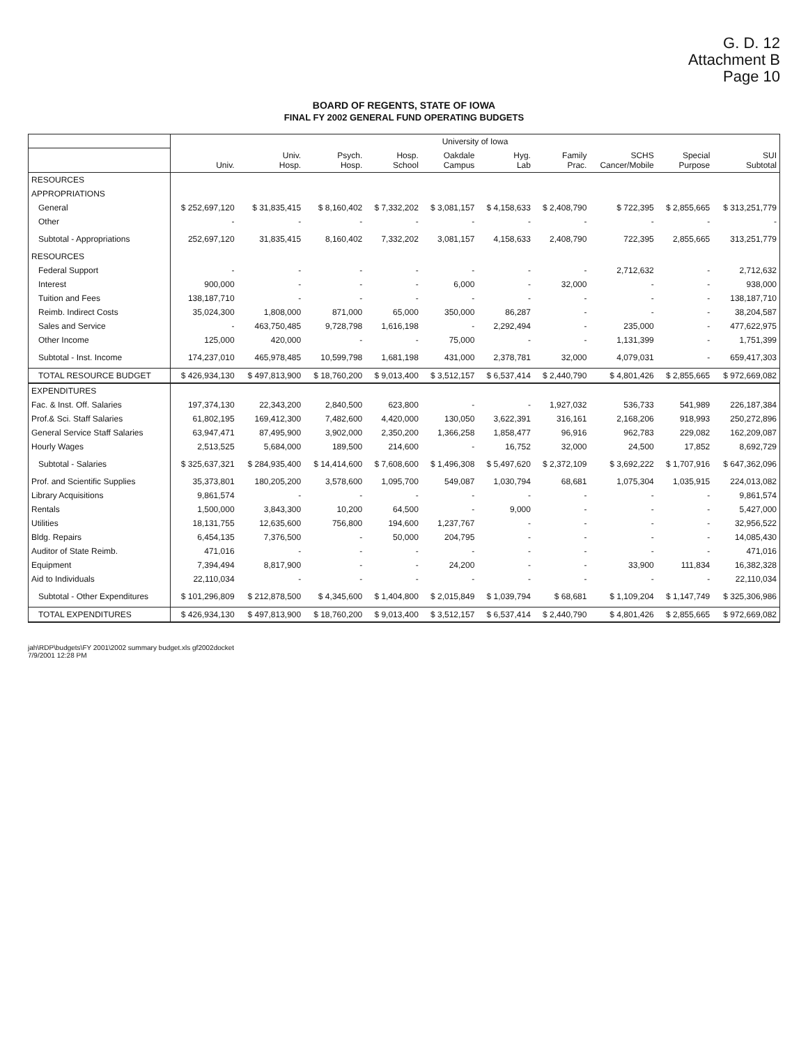G. D. 12
Attachment B
Page 10
BOARD OF REGENTS, STATE OF IOWA
FINAL FY 2002 GENERAL FUND OPERATING BUDGETS
| | University of Iowa | | | | | | | | | |
| --- | --- | --- | --- | --- | --- | --- | --- | --- | --- | --- |
| | Univ. | Univ. Hosp. | Psych. Hosp. | Hosp. School | Oakdale Campus | Hyg. Lab | Family Prac. | SCHS Cancer/Mobile | Special Purpose | SUI Subtotal |
| RESOURCES | | | | | | | | | | |
| APPROPRIATIONS | | | | | | | | | | |
| General | $ 252,697,120 | $ 31,835,415 | $ 8,160,402 | $ 7,332,202 | $ 3,081,157 | $ 4,158,633 | $ 2,408,790 | $ 722,395 | $ 2,855,665 | $ 313,251,779 |
| Other | - | - | - | - | - | - | - | - | - | - |
| Subtotal - Appropriations | 252,697,120 | 31,835,415 | 8,160,402 | 7,332,202 | 3,081,157 | 4,158,633 | 2,408,790 | 722,395 | 2,855,665 | 313,251,779 |
| RESOURCES | | | | | | | | | | |
| Federal Support | - | - | - | - | - | - | - | 2,712,632 | - | 2,712,632 |
| Interest | 900,000 | - | - | - | 6,000 | - | 32,000 | - | - | 938,000 |
| Tuition and Fees | 138,187,710 | - | - | - | - | - | - | - | - | 138,187,710 |
| Reimb. Indirect Costs | 35,024,300 | 1,808,000 | 871,000 | 65,000 | 350,000 | 86,287 | - | - | - | 38,204,587 |
| Sales and Service | - | 463,750,485 | 9,728,798 | 1,616,198 | - | 2,292,494 | - | 235,000 | - | 477,622,975 |
| Other Income | 125,000 | 420,000 | - | - | 75,000 | - | - | 1,131,399 | - | 1,751,399 |
| Subtotal - Inst. Income | 174,237,010 | 465,978,485 | 10,599,798 | 1,681,198 | 431,000 | 2,378,781 | 32,000 | 4,079,031 | - | 659,417,303 |
| TOTAL RESOURCE BUDGET | $ 426,934,130 | $ 497,813,900 | $ 18,760,200 | $ 9,013,400 | $ 3,512,157 | $ 6,537,414 | $ 2,440,790 | $ 4,801,426 | $ 2,855,665 | $ 972,669,082 |
| EXPENDITURES | | | | | | | | | | |
| Fac. & Inst. Off. Salaries | 197,374,130 | 22,343,200 | 2,840,500 | 623,800 | - | - | 1,927,032 | 536,733 | 541,989 | 226,187,384 |
| Prof.& Sci. Staff Salaries | 61,802,195 | 169,412,300 | 7,482,600 | 4,420,000 | 130,050 | 3,622,391 | 316,161 | 2,168,206 | 918,993 | 250,272,896 |
| General Service Staff Salaries | 63,947,471 | 87,495,900 | 3,902,000 | 2,350,200 | 1,366,258 | 1,858,477 | 96,916 | 962,783 | 229,082 | 162,209,087 |
| Hourly Wages | 2,513,525 | 5,684,000 | 189,500 | 214,600 | - | 16,752 | 32,000 | 24,500 | 17,852 | 8,692,729 |
| Subtotal - Salaries | $ 325,637,321 | $ 284,935,400 | $ 14,414,600 | $ 7,608,600 | $ 1,496,308 | $ 5,497,620 | $ 2,372,109 | $ 3,692,222 | $ 1,707,916 | $ 647,362,096 |
| Prof. and Scientific Supplies | 35,373,801 | 180,205,200 | 3,578,600 | 1,095,700 | 549,087 | 1,030,794 | 68,681 | 1,075,304 | 1,035,915 | 224,013,082 |
| Library Acquisitions | 9,861,574 | - | - | - | - | - | - | - | - | 9,861,574 |
| Rentals | 1,500,000 | 3,843,300 | 10,200 | 64,500 | - | 9,000 | - | - | - | 5,427,000 |
| Utilities | 18,131,755 | 12,635,600 | 756,800 | 194,600 | 1,237,767 | - | - | - | - | 32,956,522 |
| Bldg. Repairs | 6,454,135 | 7,376,500 | - | 50,000 | 204,795 | - | - | - | - | 14,085,430 |
| Auditor of State Reimb. | 471,016 | - | - | - | - | - | - | - | - | 471,016 |
| Equipment | 7,394,494 | 8,817,900 | - | - | 24,200 | - | - | 33,900 | 111,834 | 16,382,328 |
| Aid to Individuals | 22,110,034 | - | - | - | - | - | - | - | - | 22,110,034 |
| Subtotal - Other Expenditures | $ 101,296,809 | $ 212,878,500 | $ 4,345,600 | $ 1,404,800 | $ 2,015,849 | $ 1,039,794 | $ 68,681 | $ 1,109,204 | $ 1,147,749 | $ 325,306,986 |
| TOTAL EXPENDITURES | $ 426,934,130 | $ 497,813,900 | $ 18,760,200 | $ 9,013,400 | $ 3,512,157 | $ 6,537,414 | $ 2,440,790 | $ 4,801,426 | $ 2,855,665 | $ 972,669,082 |
jah\RDP\budgets\FY 2001\2002 summary budget.xls gf2002docket
7/9/2001 12:28 PM